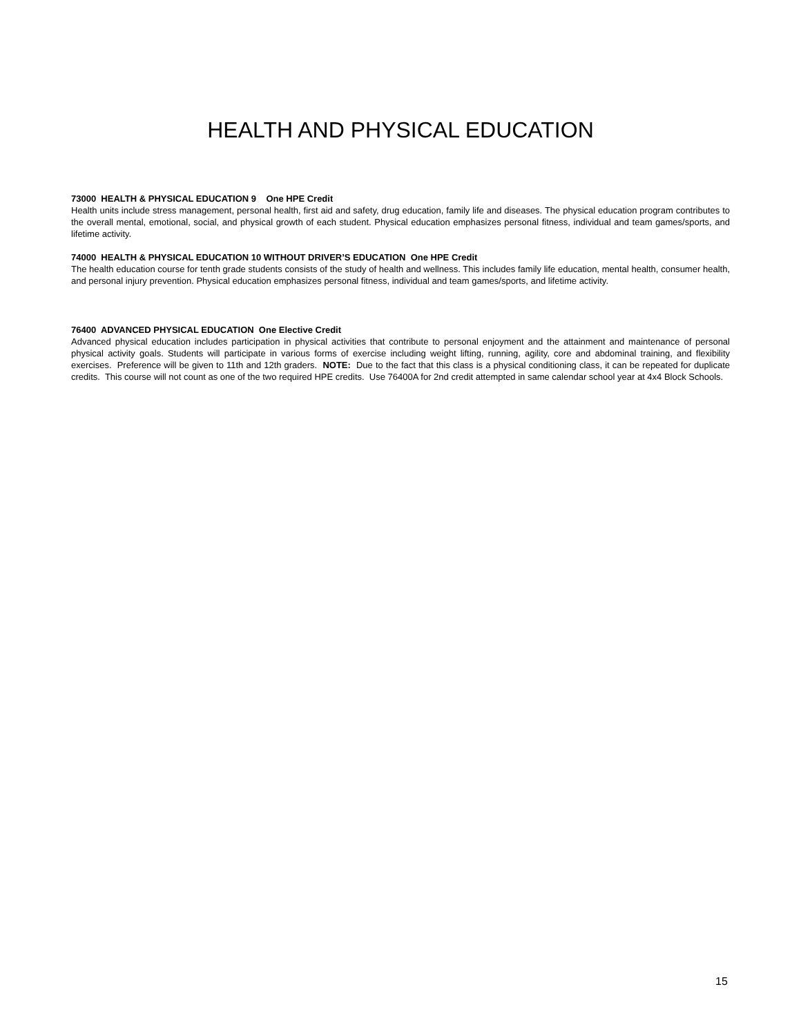HEALTH AND PHYSICAL EDUCATION
73000 HEALTH & PHYSICAL EDUCATION 9 One HPE Credit
Health units include stress management, personal health, first aid and safety, drug education, family life and diseases. The physical education program contributes to the overall mental, emotional, social, and physical growth of each student. Physical education emphasizes personal fitness, individual and team games/sports, and lifetime activity.
74000 HEALTH & PHYSICAL EDUCATION 10 WITHOUT DRIVER’S EDUCATION One HPE Credit
The health education course for tenth grade students consists of the study of health and wellness. This includes family life education, mental health, consumer health, and personal injury prevention. Physical education emphasizes personal fitness, individual and team games/sports, and lifetime activity.
76400 ADVANCED PHYSICAL EDUCATION One Elective Credit
Advanced physical education includes participation in physical activities that contribute to personal enjoyment and the attainment and maintenance of personal physical activity goals. Students will participate in various forms of exercise including weight lifting, running, agility, core and abdominal training, and flexibility exercises. Preference will be given to 11th and 12th graders. NOTE: Due to the fact that this class is a physical conditioning class, it can be repeated for duplicate credits. This course will not count as one of the two required HPE credits. Use 76400A for 2nd credit attempted in same calendar school year at 4x4 Block Schools.
15